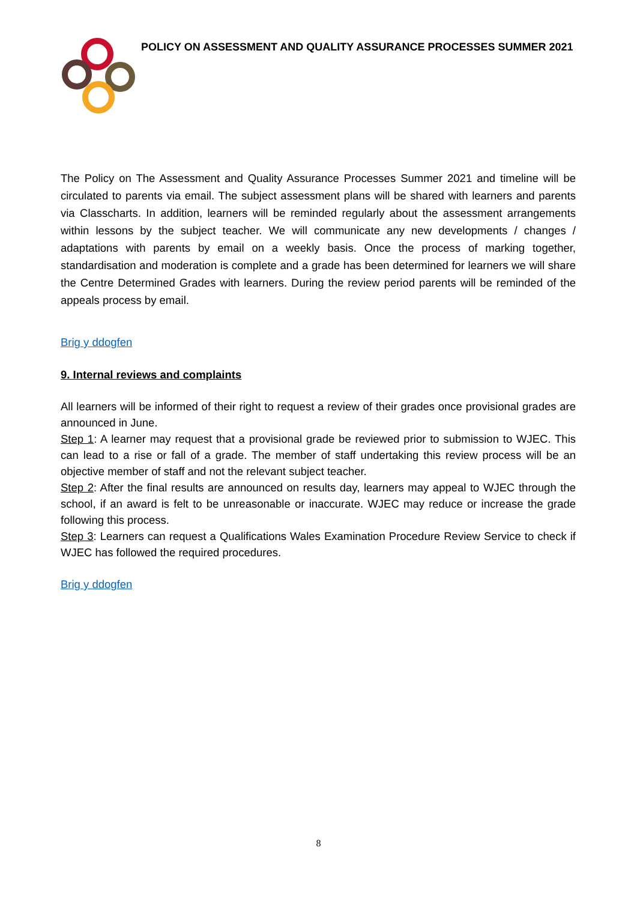POLICY ON ASSESSMENT AND QUALITY ASSURANCE PROCESSES SUMMER 2021
The Policy on The Assessment and Quality Assurance Processes Summer 2021 and timeline will be circulated to parents via email. The subject assessment plans will be shared with learners and parents via Classcharts. In addition, learners will be reminded regularly about the assessment arrangements within lessons by the subject teacher. We will communicate any new developments / changes / adaptations with parents by email on a weekly basis. Once the process of marking together, standardisation and moderation is complete and a grade has been determined for learners we will share the Centre Determined Grades with learners. During the review period parents will be reminded of the appeals process by email.
Brig y ddogfen
9. Internal reviews and complaints
All learners will be informed of their right to request a review of their grades once provisional grades are announced in June.
Step 1: A learner may request that a provisional grade be reviewed prior to submission to WJEC. This can lead to a rise or fall of a grade. The member of staff undertaking this review process will be an objective member of staff and not the relevant subject teacher.
Step 2: After the final results are announced on results day, learners may appeal to WJEC through the school, if an award is felt to be unreasonable or inaccurate. WJEC may reduce or increase the grade following this process.
Step 3: Learners can request a Qualifications Wales Examination Procedure Review Service to check if WJEC has followed the required procedures.
Brig y ddogfen
8